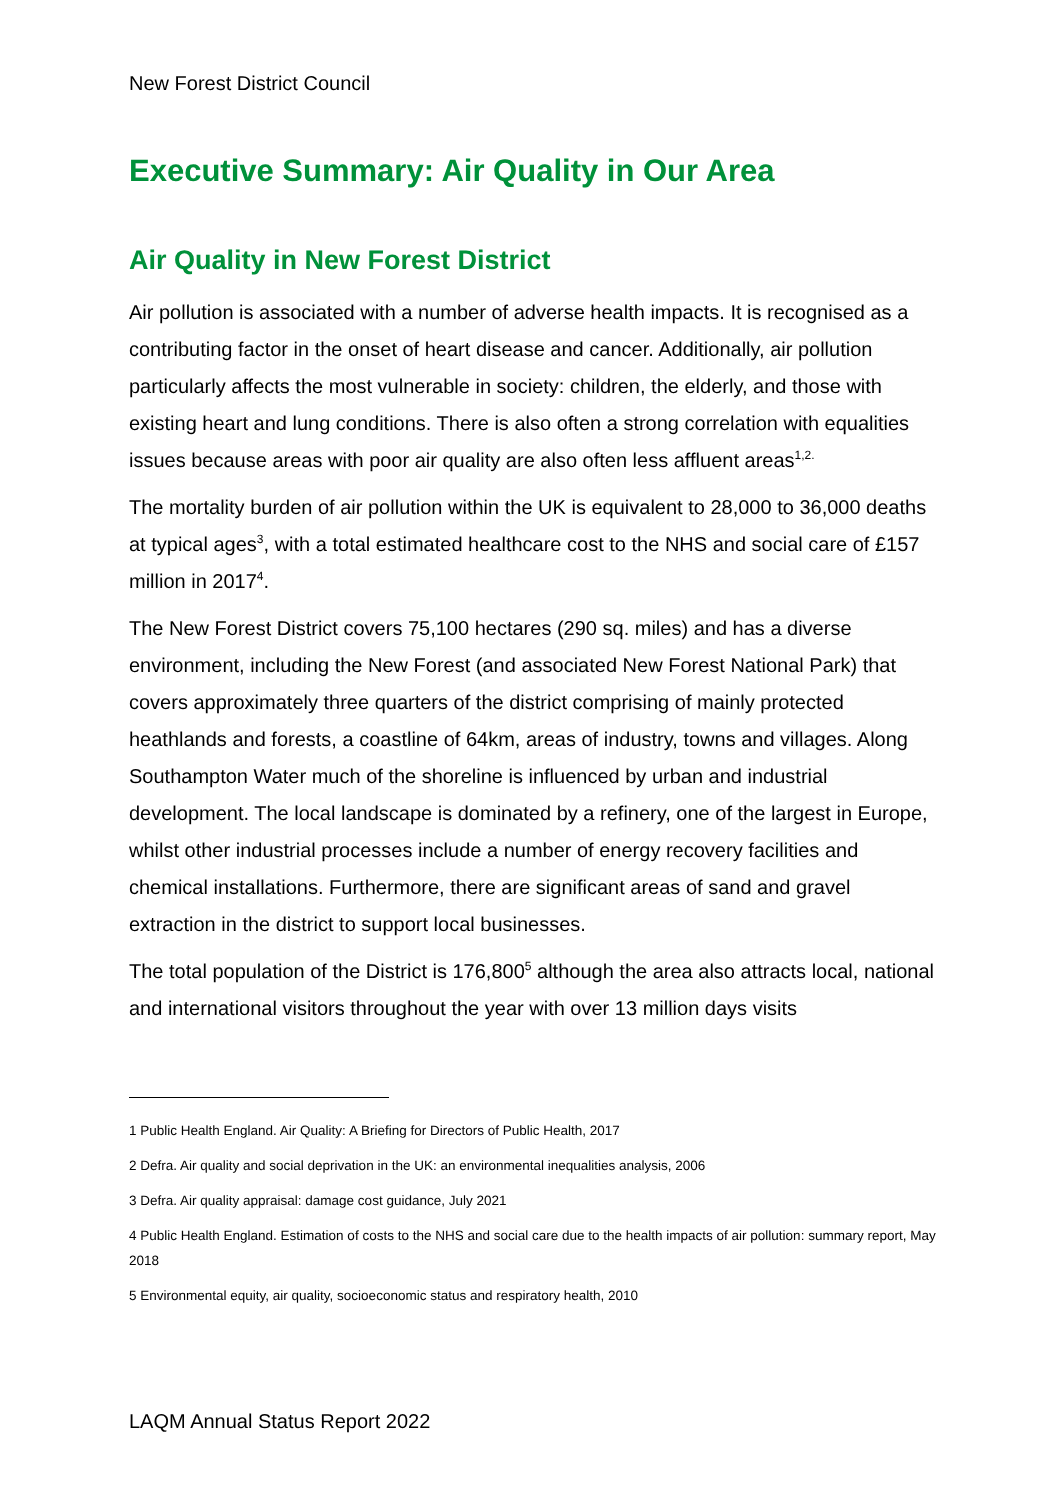New Forest District Council
Executive Summary: Air Quality in Our Area
Air Quality in New Forest District
Air pollution is associated with a number of adverse health impacts. It is recognised as a contributing factor in the onset of heart disease and cancer. Additionally, air pollution particularly affects the most vulnerable in society: children, the elderly, and those with existing heart and lung conditions. There is also often a strong correlation with equalities issues because areas with poor air quality are also often less affluent areas<sup>1,2.</sup>
The mortality burden of air pollution within the UK is equivalent to 28,000 to 36,000 deaths at typical ages<sup>3</sup>, with a total estimated healthcare cost to the NHS and social care of £157 million in 2017<sup>4</sup>.
The New Forest District covers 75,100 hectares (290 sq. miles) and has a diverse environment, including the New Forest (and associated New Forest National Park) that covers approximately three quarters of the district comprising of mainly protected heathlands and forests, a coastline of 64km, areas of industry, towns and villages. Along Southampton Water much of the shoreline is influenced by urban and industrial development. The local landscape is dominated by a refinery, one of the largest in Europe, whilst other industrial processes include a number of energy recovery facilities and chemical installations. Furthermore, there are significant areas of sand and gravel extraction in the district to support local businesses.
The total population of the District is 176,800<sup>5</sup> although the area also attracts local, national and international visitors throughout the year with over 13 million days visits
1 Public Health England. Air Quality: A Briefing for Directors of Public Health, 2017
2 Defra. Air quality and social deprivation in the UK: an environmental inequalities analysis, 2006
3 Defra. Air quality appraisal: damage cost guidance, July 2021
4 Public Health England. Estimation of costs to the NHS and social care due to the health impacts of air pollution: summary report, May 2018
5 Environmental equity, air quality, socioeconomic status and respiratory health, 2010
LAQM Annual Status Report 2022